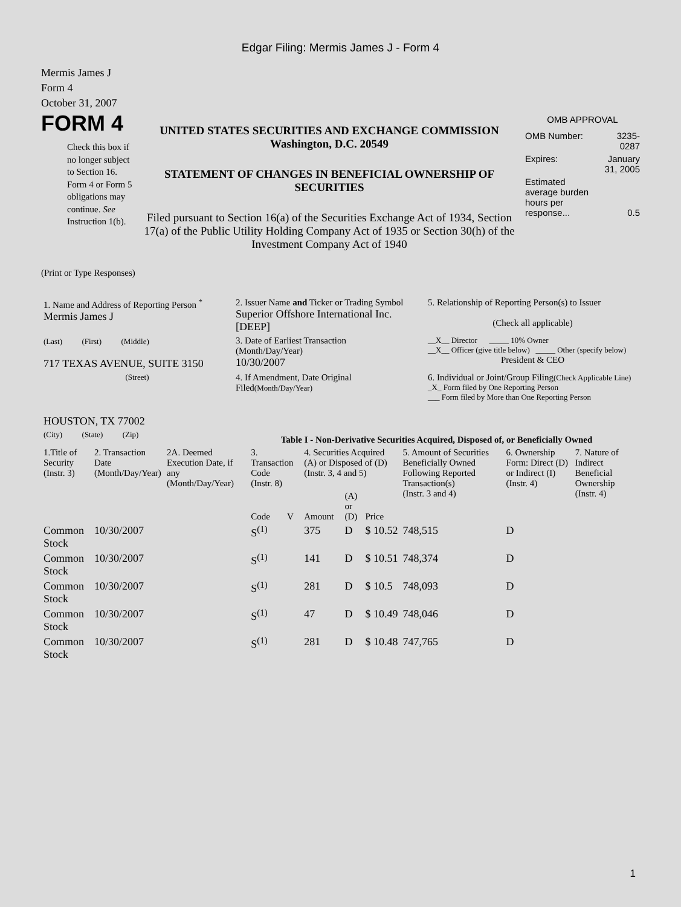Edgar Filing: Mermis James J - Form 4
Mermis James J
Form 4
October 31, 2007
FORM 4
Check this box if no longer subject to Section 16. Form 4 or Form 5 obligations may continue. See Instruction 1(b).
UNITED STATES SECURITIES AND EXCHANGE COMMISSION
Washington, D.C. 20549
STATEMENT OF CHANGES IN BENEFICIAL OWNERSHIP OF SECURITIES
Filed pursuant to Section 16(a) of the Securities Exchange Act of 1934, Section 17(a) of the Public Utility Holding Company Act of 1935 or Section 30(h) of the Investment Company Act of 1940
OMB APPROVAL
| OMB Number: | 3235-0287 |
| Expires: | January 31, 2005 |
| Estimated average burden hours per response... | 0.5 |
(Print or Type Responses)
| 1. Name and Address of Reporting Person <sup>*</sup> Mermis James J | 2. Issuer Name and Ticker or Trading Symbol Superior Offshore International Inc. [DEEP] | 5. Relationship of Reporting Person(s) to Issuer (Check all applicable) |
| (Last) (First) (Middle) 717 TEXAS AVENUE, SUITE 3150 | 3. Date of Earliest Transaction (Month/Day/Year) 10/30/2007 | __X__ Director _____ 10% Owner __X__ Officer (give title below) _____ Other (specify below) President & CEO |
| (Street) HOUSTON, TX 77002 | 4. If Amendment, Date Original Filed (Month/Day/Year) | 6. Individual or Joint/Group Filing (Check Applicable Line) _X_ Form filed by One Reporting Person ___ Form filed by More than One Reporting Person |
| (City) (State) (Zip) | Table I - Non-Derivative Securities Acquired, Disposed of, or Beneficially Owned | |
| 1.Title of Security (Instr. 3) | 2. Transaction Date (Month/Day/Year) | 2A. Deemed Execution Date, if any (Month/Day/Year) | 3. Transaction Code (Instr. 8) | | 4. Securities Acquired (A) or Disposed of (D) (Instr. 3, 4 and 5) | | | 5. Amount of Securities Beneficially Owned Following Reported Transaction(s) (Instr. 3 and 4) | 6. Ownership Form: Direct (D) or Indirect (I) (Instr. 4) | 7. Nature of Indirect Beneficial Ownership (Instr. 4) |
| --- | --- | --- | --- | --- | --- | --- | --- | --- | --- | --- |
| | | | Code | V | Amount | (A) or (D) | Price | | | |
| Common Stock | 10/30/2007 | | S<sup>(1)</sup> | | 375 | D | $ 10.52 | 748,515 | D | |
| Common Stock | 10/30/2007 | | S<sup>(1)</sup> | | 141 | D | $ 10.51 | 748,374 | D | |
| Common Stock | 10/30/2007 | | S<sup>(1)</sup> | | 281 | D | $ 10.5 | 748,093 | D | |
| Common Stock | 10/30/2007 | | S<sup>(1)</sup> | | 47 | D | $ 10.49 | 748,046 | D | |
| Common Stock | 10/30/2007 | | S<sup>(1)</sup> | | 281 | D | $ 10.48 | 747,765 | D | |
1